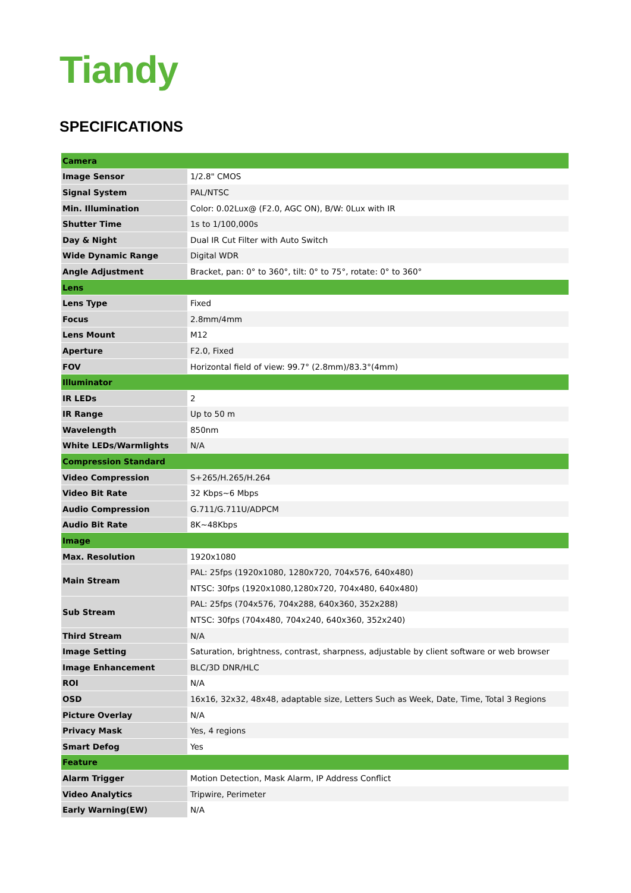Tiandy
SPECIFICATIONS
| Camera | |
| Image Sensor | 1/2.8" CMOS |
| Signal System | PAL/NTSC |
| Min. Illumination | Color: 0.02Lux@ (F2.0, AGC ON), B/W: 0Lux with IR |
| Shutter Time | 1s to 1/100,000s |
| Day & Night | Dual IR Cut Filter with Auto Switch |
| Wide Dynamic Range | Digital WDR |
| Angle Adjustment | Bracket, pan: 0° to 360°, tilt: 0° to 75°, rotate: 0° to 360° |
| Lens | |
| Lens Type | Fixed |
| Focus | 2.8mm/4mm |
| Lens Mount | M12 |
| Aperture | F2.0, Fixed |
| FOV | Horizontal field of view: 99.7° (2.8mm)/83.3°(4mm) |
| Illuminator | |
| IR LEDs | 2 |
| IR Range | Up to 50 m |
| Wavelength | 850nm |
| White LEDs/Warmlights | N/A |
| Compression Standard | |
| Video Compression | S+265/H.265/H.264 |
| Video Bit Rate | 32 Kbps~6 Mbps |
| Audio Compression | G.711/G.711U/ADPCM |
| Audio Bit Rate | 8K~48Kbps |
| Image | |
| Max. Resolution | 1920x1080 |
| Main Stream | PAL: 25fps (1920x1080, 1280x720, 704x576, 640x480) |
| | NTSC: 30fps (1920x1080,1280x720, 704x480, 640x480) |
| Sub Stream | PAL: 25fps (704x576, 704x288, 640x360, 352x288) |
| | NTSC: 30fps (704x480, 704x240, 640x360, 352x240) |
| Third Stream | N/A |
| Image Setting | Saturation, brightness, contrast, sharpness, adjustable by client software or web browser |
| Image Enhancement | BLC/3D DNR/HLC |
| ROI | N/A |
| OSD | 16x16, 32x32, 48x48, adaptable size, Letters Such as Week, Date, Time, Total 3 Regions |
| Picture Overlay | N/A |
| Privacy Mask | Yes, 4 regions |
| Smart Defog | Yes |
| Feature | |
| Alarm Trigger | Motion Detection, Mask Alarm, IP Address Conflict |
| Video Analytics | Tripwire, Perimeter |
| Early Warning(EW) | N/A |